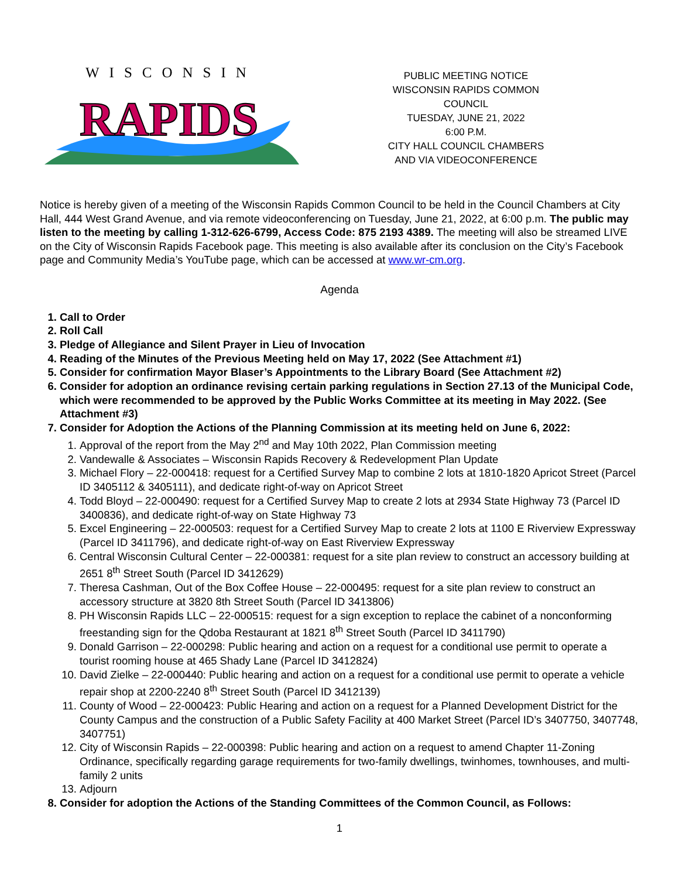WISCONSIN
RAPIDS
PUBLIC MEETING NOTICE
WISCONSIN RAPIDS COMMON COUNCIL
TUESDAY, JUNE 21, 2022
6:00 P.M.
CITY HALL COUNCIL CHAMBERS
AND VIA VIDEOCONFERENCE
Notice is hereby given of a meeting of the Wisconsin Rapids Common Council to be held in the Council Chambers at City Hall, 444 West Grand Avenue, and via remote videoconferencing on Tuesday, June 21, 2022, at 6:00 p.m. The public may listen to the meeting by calling 1-312-626-6799, Access Code: 875 2193 4389. The meeting will also be streamed LIVE on the City of Wisconsin Rapids Facebook page. This meeting is also available after its conclusion on the City’s Facebook page and Community Media’s YouTube page, which can be accessed at www.wr-cm.org.
Agenda
1. Call to Order
2. Roll Call
3. Pledge of Allegiance and Silent Prayer in Lieu of Invocation
4. Reading of the Minutes of the Previous Meeting held on May 17, 2022 (See Attachment #1)
5. Consider for confirmation Mayor Blaser’s Appointments to the Library Board (See Attachment #2)
6. Consider for adoption an ordinance revising certain parking regulations in Section 27.13 of the Municipal Code, which were recommended to be approved by the Public Works Committee at its meeting in May 2022. (See Attachment #3)
7. Consider for Adoption the Actions of the Planning Commission at its meeting held on June 6, 2022:
1. Approval of the report from the May 2<sup>nd</sup> and May 10th 2022, Plan Commission meeting
2. Vandewalle & Associates – Wisconsin Rapids Recovery & Redevelopment Plan Update
3. Michael Flory – 22-000418: request for a Certified Survey Map to combine 2 lots at 1810-1820 Apricot Street (Parcel ID 3405112 & 3405111), and dedicate right-of-way on Apricot Street
4. Todd Bloyd – 22-000490: request for a Certified Survey Map to create 2 lots at 2934 State Highway 73 (Parcel ID 3400836), and dedicate right-of-way on State Highway 73
5. Excel Engineering – 22-000503: request for a Certified Survey Map to create 2 lots at 1100 E Riverview Expressway (Parcel ID 3411796), and dedicate right-of-way on East Riverview Expressway
6. Central Wisconsin Cultural Center – 22-000381: request for a site plan review to construct an accessory building at 2651 8<sup>th</sup> Street South (Parcel ID 3412629)
7. Theresa Cashman, Out of the Box Coffee House – 22-000495: request for a site plan review to construct an accessory structure at 3820 8th Street South (Parcel ID 3413806)
8. PH Wisconsin Rapids LLC – 22-000515: request for a sign exception to replace the cabinet of a nonconforming freestanding sign for the Qdoba Restaurant at 1821 8<sup>th</sup> Street South (Parcel ID 3411790)
9. Donald Garrison – 22-000298: Public hearing and action on a request for a conditional use permit to operate a tourist rooming house at 465 Shady Lane (Parcel ID 3412824)
10. David Zielke – 22-000440: Public hearing and action on a request for a conditional use permit to operate a vehicle repair shop at 2200-2240 8<sup>th</sup> Street South (Parcel ID 3412139)
11. County of Wood – 22-000423: Public Hearing and action on a request for a Planned Development District for the County Campus and the construction of a Public Safety Facility at 400 Market Street (Parcel ID’s 3407750, 3407748, 3407751)
12. City of Wisconsin Rapids – 22-000398: Public hearing and action on a request to amend Chapter 11-Zoning Ordinance, specifically regarding garage requirements for two-family dwellings, twinhomes, townhouses, and multi-family 2 units
13. Adjourn
8. Consider for adoption the Actions of the Standing Committees of the Common Council, as Follows:
1